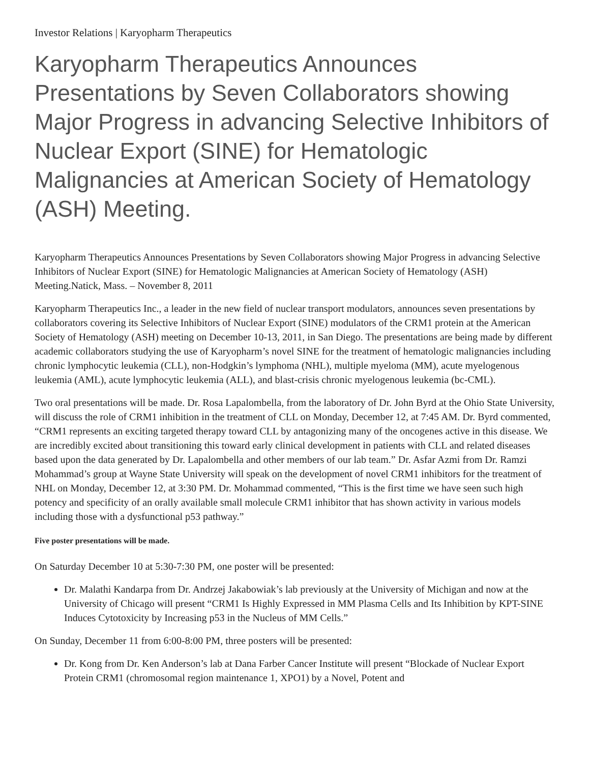Investor Relations | Karyopharm Therapeutics
Karyopharm Therapeutics Announces Presentations by Seven Collaborators showing Major Progress in advancing Selective Inhibitors of Nuclear Export (SINE) for Hematologic Malignancies at American Society of Hematology (ASH) Meeting.
Karyopharm Therapeutics Announces Presentations by Seven Collaborators showing Major Progress in advancing Selective Inhibitors of Nuclear Export (SINE) for Hematologic Malignancies at American Society of Hematology (ASH) Meeting.Natick, Mass. – November 8, 2011
Karyopharm Therapeutics Inc., a leader in the new field of nuclear transport modulators, announces seven presentations by collaborators covering its Selective Inhibitors of Nuclear Export (SINE) modulators of the CRM1 protein at the American Society of Hematology (ASH) meeting on December 10-13, 2011, in San Diego. The presentations are being made by different academic collaborators studying the use of Karyopharm’s novel SINE for the treatment of hematologic malignancies including chronic lymphocytic leukemia (CLL), non-Hodgkin’s lymphoma (NHL), multiple myeloma (MM), acute myelogenous leukemia (AML), acute lymphocytic leukemia (ALL), and blast-crisis chronic myelogenous leukemia (bc-CML).
Two oral presentations will be made. Dr. Rosa Lapalombella, from the laboratory of Dr. John Byrd at the Ohio State University, will discuss the role of CRM1 inhibition in the treatment of CLL on Monday, December 12, at 7:45 AM. Dr. Byrd commented, “CRM1 represents an exciting targeted therapy toward CLL by antagonizing many of the oncogenes active in this disease. We are incredibly excited about transitioning this toward early clinical development in patients with CLL and related diseases based upon the data generated by Dr. Lapalombella and other members of our lab team.” Dr. Asfar Azmi from Dr. Ramzi Mohammad’s group at Wayne State University will speak on the development of novel CRM1 inhibitors for the treatment of NHL on Monday, December 12, at 3:30 PM. Dr. Mohammad commented, “This is the first time we have seen such high potency and specificity of an orally available small molecule CRM1 inhibitor that has shown activity in various models including those with a dysfunctional p53 pathway.”
Five poster presentations will be made.
On Saturday December 10 at 5:30-7:30 PM, one poster will be presented:
Dr. Malathi Kandarpa from Dr. Andrzej Jakabowiak’s lab previously at the University of Michigan and now at the University of Chicago will present “CRM1 Is Highly Expressed in MM Plasma Cells and Its Inhibition by KPT-SINE Induces Cytotoxicity by Increasing p53 in the Nucleus of MM Cells.”
On Sunday, December 11 from 6:00-8:00 PM, three posters will be presented:
Dr. Kong from Dr. Ken Anderson’s lab at Dana Farber Cancer Institute will present “Blockade of Nuclear Export Protein CRM1 (chromosomal region maintenance 1, XPO1) by a Novel, Potent and